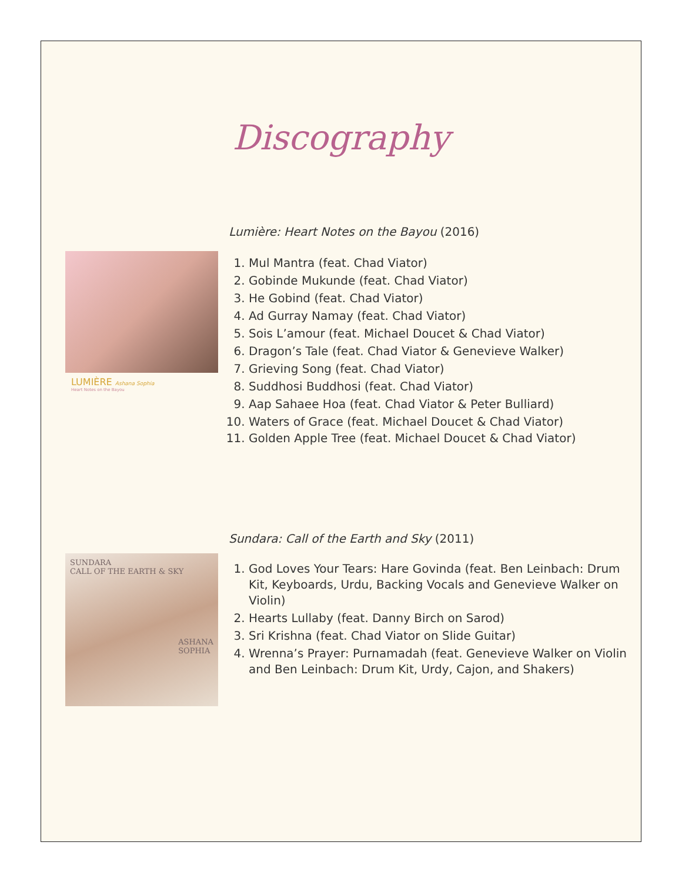Discography
LUMIÈRE Ashana Sophia
Heart Notes on the Bayou
Lumière: Heart Notes on the Bayou (2016)
1. Mul Mantra (feat. Chad Viator)
2. Gobinde Mukunde (feat. Chad Viator)
3. He Gobind (feat. Chad Viator)
4. Ad Gurray Namay (feat. Chad Viator)
5. Sois L’amour (feat. Michael Doucet & Chad Viator)
6. Dragon’s Tale (feat. Chad Viator & Genevieve Walker)
7. Grieving Song (feat. Chad Viator)
8. Suddhosi Buddhosi (feat. Chad Viator)
9. Aap Sahaee Hoa (feat. Chad Viator & Peter Bulliard)
10. Waters of Grace (feat. Michael Doucet & Chad Viator)
11. Golden Apple Tree (feat. Michael Doucet & Chad Viator)
SUNDARA
CALL OF THE EARTH & SKY
ASHANA
SOPHIA
Sundara: Call of the Earth and Sky (2011)
1. God Loves Your Tears: Hare Govinda (feat. Ben Leinbach: Drum Kit, Keyboards, Urdu, Backing Vocals and Genevieve Walker on Violin)
2. Hearts Lullaby (feat. Danny Birch on Sarod)
3. Sri Krishna (feat. Chad Viator on Slide Guitar)
4. Wrenna’s Prayer: Purnamadah (feat. Genevieve Walker on Violin and Ben Leinbach: Drum Kit, Urdy, Cajon, and Shakers)